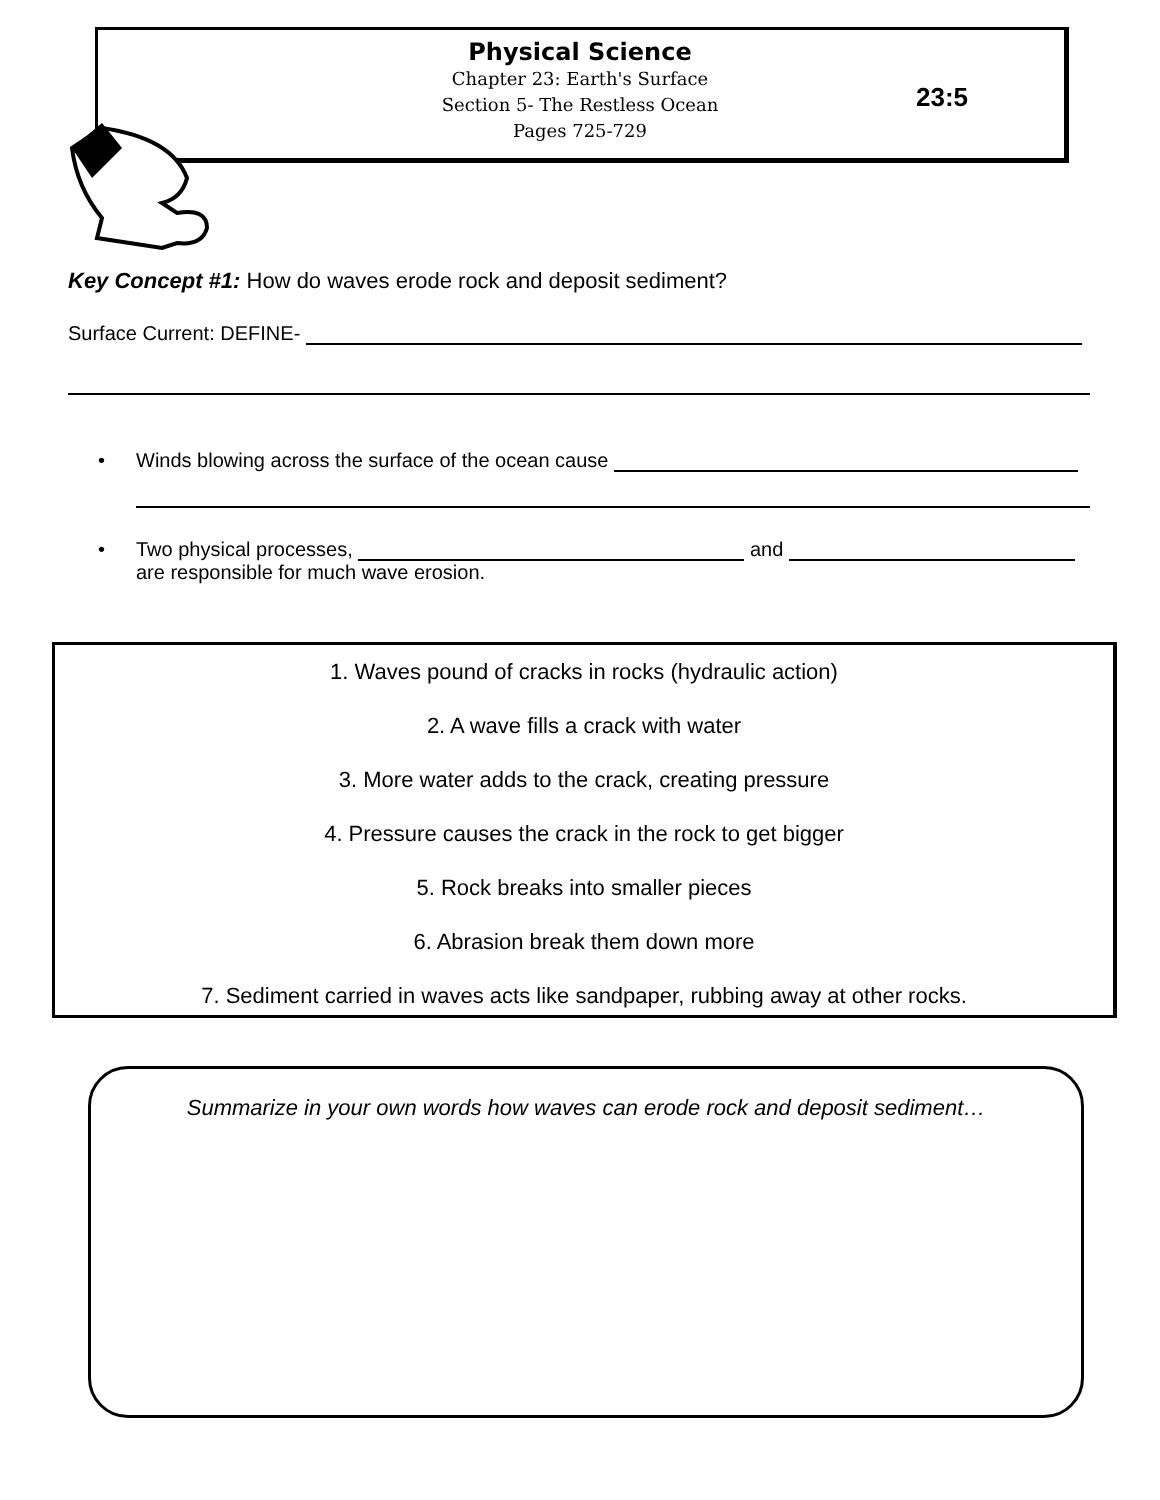Physical Science
Chapter 23: Earth's Surface
Section 5- The Restless Ocean
Pages 725-729
23:5
Key Concept #1: How do waves erode rock and deposit sediment?
Surface Current: DEFINE-
• Winds blowing across the surface of the ocean cause
• Two physical processes, and
are responsible for much wave erosion.
1. Waves pound of cracks in rocks (hydraulic action)
2. A wave fills a crack with water
3. More water adds to the crack, creating pressure
4. Pressure causes the crack in the rock to get bigger
5. Rock breaks into smaller pieces
6. Abrasion break them down more
7. Sediment carried in waves acts like sandpaper, rubbing away at other rocks.
Summarize in your own words how waves can erode rock and deposit sediment…